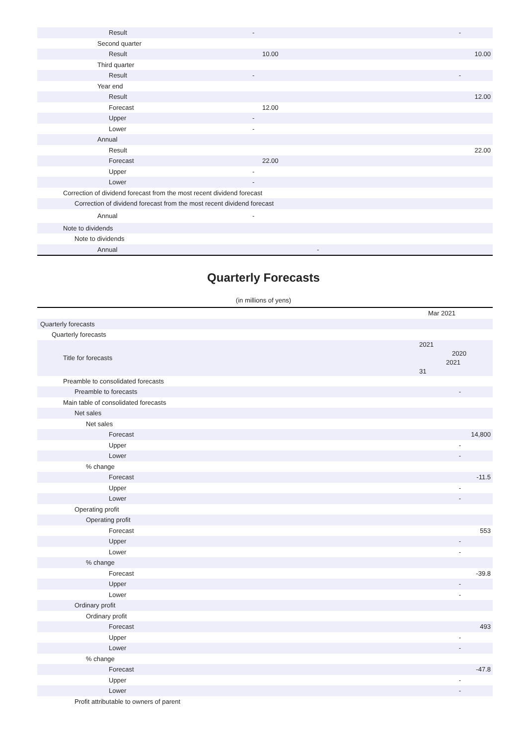| Result | - | - |
| Second quarter | | |
| Result | 10.00 | 10.00 |
| Third quarter | | |
| Result | - | - |
| Year end | | |
| Result | | 12.00 |
| Forecast | 12.00 | |
| Upper | - | |
| Lower | - | |
| Annual | | |
| Result | | 22.00 |
| Forecast | 22.00 | |
| Upper | - | |
| Lower | - | |
| Correction of dividend forecast from the most recent dividend forecast | | |
| Correction of dividend forecast from the most recent dividend forecast | | |
| Annual | - | |
| Note to dividends | | |
| Note to dividends | | |
| Annual | - | |
Quarterly Forecasts
(in millions of yens)
| | Mar 2021 |
| Quarterly forecasts | |
| Quarterly forecasts | |
| Title for forecasts | 2021 2020 2021 31 |
| Preamble to consolidated forecasts | |
| Preamble to forecasts | - |
| Main table of consolidated forecasts | |
| Net sales | |
| Net sales | |
| Forecast | 14,800 |
| Upper | - |
| Lower | - |
| % change | |
| Forecast | -11.5 |
| Upper | - |
| Lower | - |
| Operating profit | |
| Operating profit | |
| Forecast | 553 |
| Upper | - |
| Lower | - |
| % change | |
| Forecast | -39.8 |
| Upper | - |
| Lower | - |
| Ordinary profit | |
| Ordinary profit | |
| Forecast | 493 |
| Upper | - |
| Lower | - |
| % change | |
| Forecast | -47.8 |
| Upper | - |
| Lower | - |
| Profit attributable to owners of parent | |